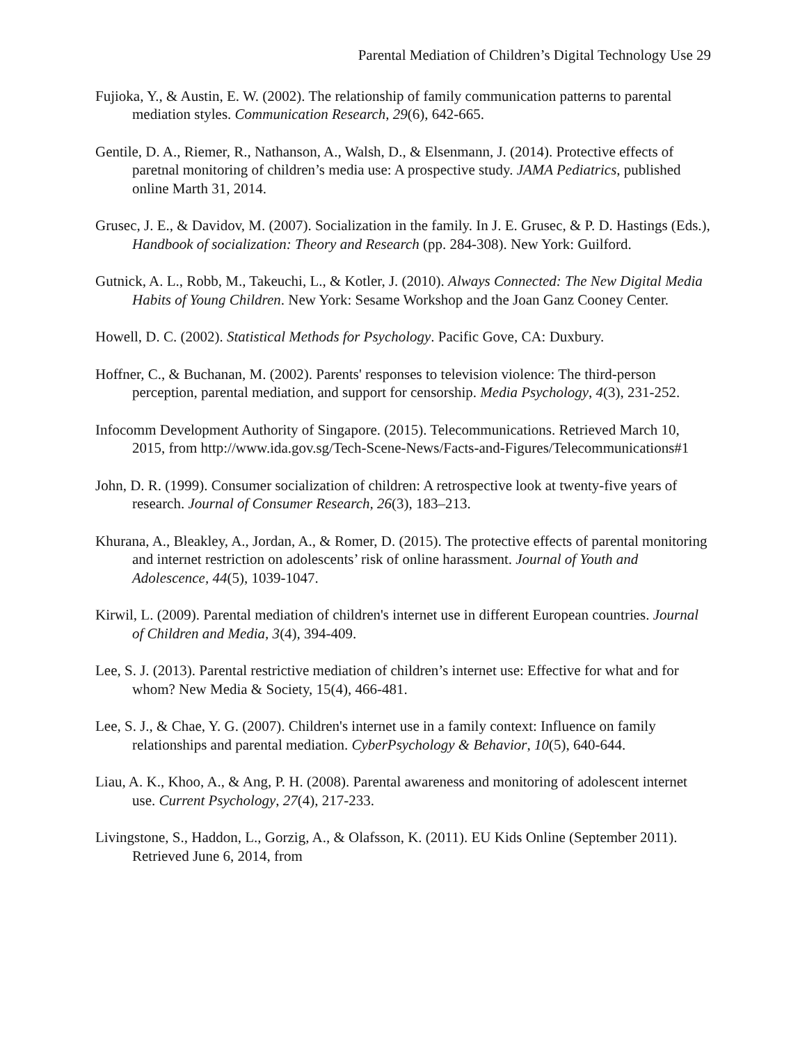Parental Mediation of Children’s Digital Technology Use 29
Fujioka, Y., & Austin, E. W. (2002). The relationship of family communication patterns to parental mediation styles. Communication Research, 29(6), 642-665.
Gentile, D. A., Riemer, R., Nathanson, A., Walsh, D., & Elsenmann, J. (2014). Protective effects of paretnal monitoring of children’s media use: A prospective study. JAMA Pediatrics, published online Marth 31, 2014.
Grusec, J. E., & Davidov, M. (2007). Socialization in the family. In J. E. Grusec, & P. D. Hastings (Eds.), Handbook of socialization: Theory and Research (pp. 284-308). New York: Guilford.
Gutnick, A. L., Robb, M., Takeuchi, L., & Kotler, J. (2010). Always Connected: The New Digital Media Habits of Young Children. New York: Sesame Workshop and the Joan Ganz Cooney Center.
Howell, D. C. (2002). Statistical Methods for Psychology. Pacific Gove, CA: Duxbury.
Hoffner, C., & Buchanan, M. (2002). Parents' responses to television violence: The third-person perception, parental mediation, and support for censorship. Media Psychology, 4(3), 231-252.
Infocomm Development Authority of Singapore. (2015). Telecommunications. Retrieved March 10, 2015, from http://www.ida.gov.sg/Tech-Scene-News/Facts-and-Figures/Telecommunications#1
John, D. R. (1999). Consumer socialization of children: A retrospective look at twenty-five years of research. Journal of Consumer Research, 26(3), 183–213.
Khurana, A., Bleakley, A., Jordan, A., & Romer, D. (2015). The protective effects of parental monitoring and internet restriction on adolescents’ risk of online harassment. Journal of Youth and Adolescence, 44(5), 1039-1047.
Kirwil, L. (2009). Parental mediation of children's internet use in different European countries. Journal of Children and Media, 3(4), 394-409.
Lee, S. J. (2013). Parental restrictive mediation of children’s internet use: Effective for what and for whom? New Media & Society, 15(4), 466-481.
Lee, S. J., & Chae, Y. G. (2007). Children's internet use in a family context: Influence on family relationships and parental mediation. CyberPsychology & Behavior, 10(5), 640-644.
Liau, A. K., Khoo, A., & Ang, P. H. (2008). Parental awareness and monitoring of adolescent internet use. Current Psychology, 27(4), 217-233.
Livingstone, S., Haddon, L., Gorzig, A., & Olafsson, K. (2011). EU Kids Online (September 2011). Retrieved June 6, 2014, from